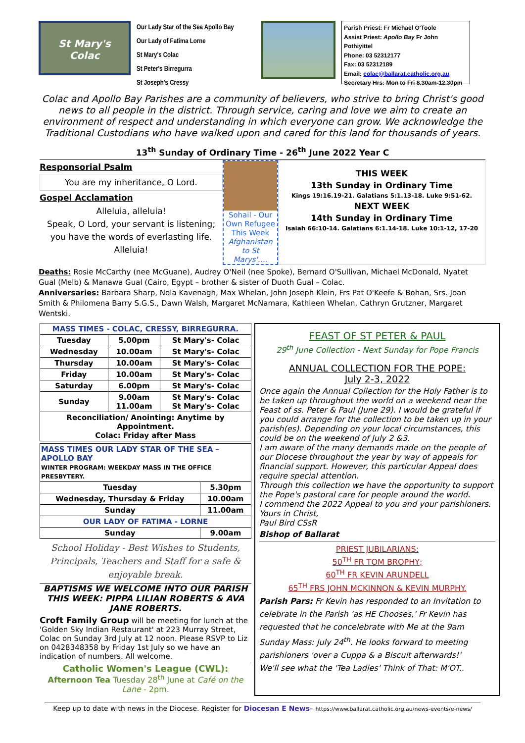St Mary's
Colac
Our Lady Star of the Sea Apollo Bay
Our Lady of Fatima Lorne
St Mary's Colac
St Peter's Birregurra
St Joseph's Cressy
Parish Priest: Fr Michael O'Toole
Assist Priest: Apollo Bay Fr John Pothiyittel
Phone: 03 52312177
Fax: 03 52312189
Email: colac@ballarat.catholic.org.au
Secretary Hrs: Mon to Fri 8.30am-12.30pm
Colac and Apollo Bay Parishes are a community of believers, who strive to bring Christ's good news to all people in the district. Through service, caring and love we aim to create an environment of respect and understanding in which everyone can grow. We acknowledge the Traditional Custodians who have walked upon and cared for this land for thousands of years.
13<sup>th</sup> Sunday of Ordinary Time - 26<sup>th</sup> June 2022 Year C
Responsorial Psalm
You are my inheritance, O Lord.
Gospel Acclamation
Alleluia, alleluia!
Speak, O Lord, your servant is listening;
you have the words of everlasting life.
Alleluia!
Sohail - Our Own Refugee This Week Afghanistan to St Marys'….
THIS WEEK
13th Sunday in Ordinary Time
Kings 19:16.19-21. Galatians 5:1.13-18. Luke 9:51-62.
NEXT WEEK
14th Sunday in Ordinary Time
Isaiah 66:10-14. Galatians 6:1.14-18. Luke 10:1-12, 17-20
Deaths: Rosie McCarthy (nee McGuane), Audrey O'Neil (nee Spoke), Bernard O'Sullivan, Michael McDonald, Nyatet Gual (Melb) & Manawa Gual (Cairo, Egypt – brother & sister of Duoth Gual – Colac.
Anniversaries: Barbara Sharp, Nola Kavenagh, Max Whelan, John Joseph Klein, Frs Pat O'Keefe & Bohan, Srs. Joan Smith & Philomena Barry S.G.S., Dawn Walsh, Margaret McNamara, Kathleen Whelan, Cathryn Grutzner, Margaret Wentski.
| MASS TIMES - COLAC, CRESSY, BIRREGURRA. | | |
| --- | --- | --- |
| Tuesday | 5.00pm | St Mary's- Colac |
| Wednesday | 10.00am | St Mary's- Colac |
| Thursday | 10.00am | St Mary's- Colac |
| Friday | 10.00am | St Mary's- Colac |
| Saturday | 6.00pm | St Mary's- Colac |
| Sunday | 9.00am 11.00am | St Mary's- Colac St Mary's- Colac |
| Reconciliation/ Anointing: Anytime by Appointment. Colac: Friday after Mass | | |
| MASS TIMES OUR LADY STAR OF THE SEA – APOLLO BAY WINTER PROGRAM: WEEKDAY MASS IN THE OFFICE PRESBYTERY. | |
| --- | --- |
| Tuesday | 5.30pm |
| Wednesday, Thursday & Friday | 10.00am |
| Sunday | 11.00am |
| OUR LADY OF FATIMA - LORNE | |
| Sunday | 9.00am |
School Holiday - Best Wishes to Students, Principals, Teachers and Staff for a safe & enjoyable break.
BAPTISMS WE WELCOME INTO OUR PARISH THIS WEEK: PIPPA LILIAN ROBERTS & AVA JANE ROBERTS.
Croft Family Group will be meeting for lunch at the 'Golden Sky Indian Restaurant' at 223 Murray Street, Colac on Sunday 3rd July at 12 noon. Please RSVP to Liz on 0428348358 by Friday 1st July so we have an indication of numbers. All welcome.
Catholic Women's League (CWL):
Afternoon Tea Tuesday 28<sup>th</sup> June at Café on the Lane - 2pm.
FEAST OF ST PETER & PAUL
29<sup>th</sup> June Collection - Next Sunday for Pope Francis
ANNUAL COLLECTION FOR THE POPE:
July 2-3, 2022
Once again the Annual Collection for the Holy Father is to be taken up throughout the world on a weekend near the Feast of ss. Peter & Paul (June 29). I would be grateful if you could arrange for the collection to be taken up in your parish(es). Depending on your local circumstances, this could be on the weekend of July 2 &3.
I am aware of the many demands made on the people of our Diocese throughout the year by way of appeals for financial support. However, this particular Appeal does require special attention.
Through this collection we have the opportunity to support the Pope's pastoral care for people around the world.
I commend the 2022 Appeal to you and your parishioners.
Yours in Christ,
Paul Bird CSsR
Bishop of Ballarat
PRIEST JUBILARIANS:
50<sup>TH</sup> FR TOM BROPHY;
60<sup>TH</sup> FR KEVIN ARUNDELL
65<sup>TH</sup> FRS JOHN MCKINNON & KEVIN MURPHY.
Parish Pars: Fr Kevin has responded to an Invitation to celebrate in the Parish 'as HE Chooses,' Fr Kevin has requested that he concelebrate with Me at the 9am Sunday Mass: July 24<sup>th</sup>. He looks forward to meeting parishioners 'over a Cuppa & a Biscuit afterwards!'
We'll see what the 'Tea Ladies' Think of That: M'OT..
Keep up to date with news in the Diocese. Register for Diocesan E News– https://www.ballarat.catholic.org.au/news-events/e-news/